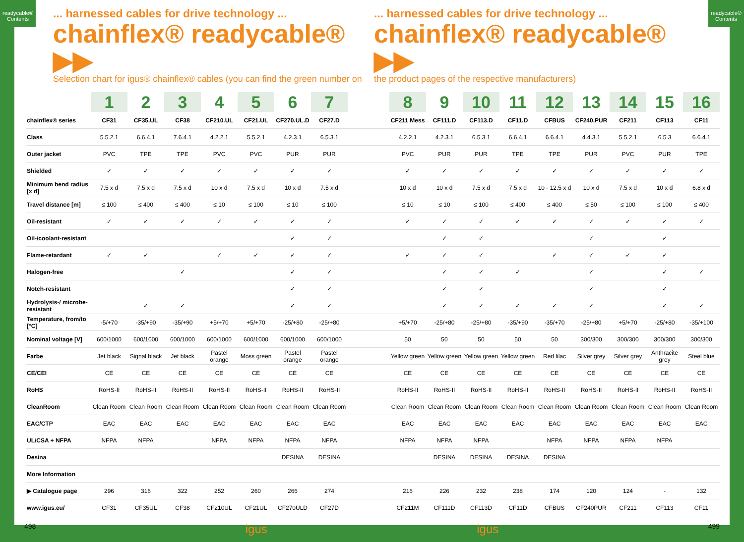readycable®
Contents
readycable®
Contents
... harnessed cables for drive technology ...
chainflex® readycable® ▶▶
Selection chart for igus® chainflex® cables (you can find the green number on
... harnessed cables for drive technology ...
chainflex® readycable® ▶▶
the product pages of the respective manufacturers)
| | 1 | 2 | 3 | 4 | 5 | 6 | 7 | | 8 | 9 | 10 | 11 | 12 | 13 | 14 | 15 | 16 |
| chainflex® series | CF31 | CF35.UL | CF38 | CF210.UL | CF21.UL | CF270.UL.D | CF27.D | | CF211 Mess | CF111.D | CF113.D | CF11.D | CFBUS | CF240.PUR | CF211 | CF113 | CF11 |
| Class | 5.5.2.1 | 6.6.4.1 | 7.6.4.1 | 4.2.2.1 | 5.5.2.1 | 4.2.3.1 | 6.5.3.1 | | 4.2.2.1 | 4.2.3.1 | 6.5.3.1 | 6.6.4.1 | 6.6.4.1 | 4.4.3.1 | 5.5.2.1 | 6.5.3 | 6.6.4.1 |
| Outer jacket | PVC | TPE | TPE | PVC | PVC | PUR | PUR | | PVC | PUR | PUR | TPE | TPE | PUR | PVC | PUR | TPE |
| Shielded | ✓ | ✓ | ✓ | ✓ | ✓ | ✓ | ✓ | | ✓ | ✓ | ✓ | ✓ | ✓ | ✓ | ✓ | ✓ | ✓ |
| Minimum bend radius [x d] | 7.5 x d | 7.5 x d | 7.5 x d | 10 x d | 7.5 x d | 10 x d | 7.5 x d | | 10 x d | 10 x d | 7.5 x d | 7.5 x d | 10 - 12.5 x d | 10 x d | 7.5 x d | 10 x d | 6.8 x d |
| Travel distance [m] | ≤ 100 | ≤ 400 | ≤ 400 | ≤ 10 | ≤ 100 | ≤ 10 | ≤ 100 | | ≤ 10 | ≤ 10 | ≤ 100 | ≤ 400 | ≤ 400 | ≤ 50 | ≤ 100 | ≤ 100 | ≤ 400 |
| Oil-resistant | ✓ | ✓ | ✓ | ✓ | ✓ | ✓ | ✓ | | ✓ | ✓ | ✓ | ✓ | ✓ | ✓ | ✓ | ✓ | ✓ |
| Oil-/coolant-resistant | | | | | | ✓ | ✓ | | | ✓ | ✓ | | | ✓ | | ✓ | |
| Flame-retardant | ✓ | ✓ | | ✓ | ✓ | ✓ | ✓ | | ✓ | ✓ | ✓ | | ✓ | ✓ | ✓ | ✓ | |
| Halogen-free | | | ✓ | | | ✓ | ✓ | | | ✓ | ✓ | ✓ | | ✓ | | ✓ | ✓ |
| Notch-resistant | | | | | | ✓ | ✓ | | | ✓ | ✓ | | | ✓ | | ✓ | |
| Hydrolysis-/ microbe-resistant | | ✓ | ✓ | | | ✓ | ✓ | | | ✓ | ✓ | ✓ | ✓ | ✓ | | ✓ | ✓ |
| Temperature, from/to [°C] | -5/+70 | -35/+90 | -35/+90 | +5/+70 | +5/+70 | -25/+80 | -25/+80 | | +5/+70 | -25/+80 | -25/+80 | -35/+90 | -35/+70 | -25/+80 | +5/+70 | -25/+80 | -35/+100 |
| Nominal voltage [V] | 600/1000 | 600/1000 | 600/1000 | 600/1000 | 600/1000 | 600/1000 | 600/1000 | | 50 | 50 | 50 | 50 | 50 | 300/300 | 300/300 | 300/300 | 300/300 |
| Farbe | Jet black | Signal black | Jet black | Pastel orange | Moss green | Pastel orange | Pastel orange | | Yellow green | Yellow green | Yellow green | Yellow green | Red lilac | Silver grey | Silver grey | Anthracite grey | Steel blue |
| CE/CEI | CE | CE | CE | CE | CE | CE | CE | | CE | CE | CE | CE | CE | CE | CE | CE | CE |
| RoHS | RoHS-II | RoHS-II | RoHS-II | RoHS-II | RoHS-II | RoHS-II | RoHS-II | | RoHS-II | RoHS-II | RoHS-II | RoHS-II | RoHS-II | RoHS-II | RoHS-II | RoHS-II | RoHS-II |
| CleanRoom | Clean Room | Clean Room | Clean Room | Clean Room | Clean Room | Clean Room | Clean Room | | Clean Room | Clean Room | Clean Room | Clean Room | Clean Room | Clean Room | Clean Room | Clean Room | Clean Room |
| EAC/CTP | EAC | EAC | EAC | EAC | EAC | EAC | EAC | | EAC | EAC | EAC | EAC | EAC | EAC | EAC | EAC | EAC |
| UL/CSA + NFPA | NFPA | NFPA | | NFPA | NFPA | NFPA | NFPA | | NFPA | NFPA | NFPA | | NFPA | NFPA | NFPA | NFPA | |
| Desina | | | | | | DESINA | DESINA | | | DESINA | DESINA | DESINA | DESINA | | | | |
| More Information | | | | | | | | | | | | | | | | | |
| ▶ Catalogue page | 296 | 316 | 322 | 252 | 260 | 266 | 274 | | 216 | 226 | 232 | 238 | 174 | 120 | 124 | - | 132 |
| www.igus.eu/ | CF31 | CF35UL | CF38 | CF210UL | CF21UL | CF270ULD | CF27D | | CF211M | CF111D | CF113D | CF11D | CFBUS | CF240PUR | CF211 | CF113 | CF11 |
498 igus igus 499